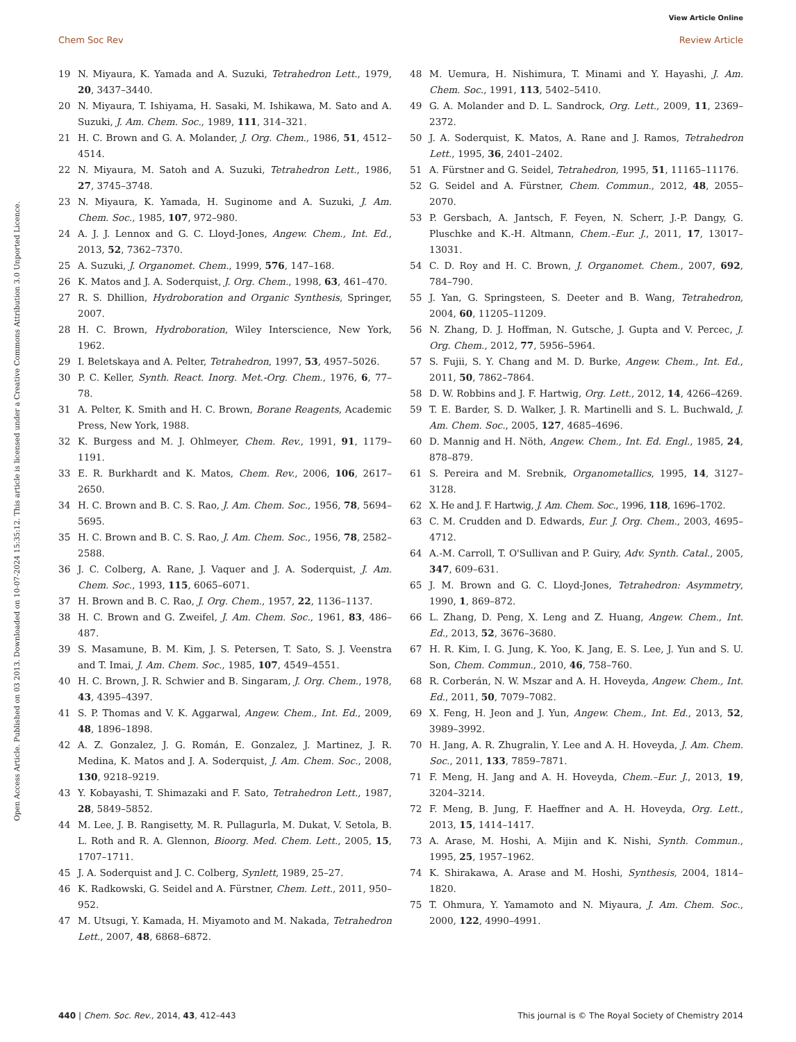View Article Online
Chem Soc Rev Review Article
Open Access Article. Published on 03 2013. Downloaded on 10-07-2024 15:35:12. This article is licensed under a Creative Commons Attribution 3.0 Unported Licence.
19 N. Miyaura, K. Yamada and A. Suzuki, Tetrahedron Lett., 1979, 20, 3437–3440.
20 N. Miyaura, T. Ishiyama, H. Sasaki, M. Ishikawa, M. Sato and A. Suzuki, J. Am. Chem. Soc., 1989, 111, 314–321.
21 H. C. Brown and G. A. Molander, J. Org. Chem., 1986, 51, 4512–4514.
22 N. Miyaura, M. Satoh and A. Suzuki, Tetrahedron Lett., 1986, 27, 3745–3748.
23 N. Miyaura, K. Yamada, H. Suginome and A. Suzuki, J. Am. Chem. Soc., 1985, 107, 972–980.
24 A. J. J. Lennox and G. C. Lloyd-Jones, Angew. Chem., Int. Ed., 2013, 52, 7362–7370.
25 A. Suzuki, J. Organomet. Chem., 1999, 576, 147–168.
26 K. Matos and J. A. Soderquist, J. Org. Chem., 1998, 63, 461–470.
27 R. S. Dhillion, Hydroboration and Organic Synthesis, Springer, 2007.
28 H. C. Brown, Hydroboration, Wiley Interscience, New York, 1962.
29 I. Beletskaya and A. Pelter, Tetrahedron, 1997, 53, 4957–5026.
30 P. C. Keller, Synth. React. Inorg. Met.-Org. Chem., 1976, 6, 77–78.
31 A. Pelter, K. Smith and H. C. Brown, Borane Reagents, Academic Press, New York, 1988.
32 K. Burgess and M. J. Ohlmeyer, Chem. Rev., 1991, 91, 1179–1191.
33 E. R. Burkhardt and K. Matos, Chem. Rev., 2006, 106, 2617–2650.
34 H. C. Brown and B. C. S. Rao, J. Am. Chem. Soc., 1956, 78, 5694–5695.
35 H. C. Brown and B. C. S. Rao, J. Am. Chem. Soc., 1956, 78, 2582–2588.
36 J. C. Colberg, A. Rane, J. Vaquer and J. A. Soderquist, J. Am. Chem. Soc., 1993, 115, 6065–6071.
37 H. Brown and B. C. Rao, J. Org. Chem., 1957, 22, 1136–1137.
38 H. C. Brown and G. Zweifel, J. Am. Chem. Soc., 1961, 83, 486–487.
39 S. Masamune, B. M. Kim, J. S. Petersen, T. Sato, S. J. Veenstra and T. Imai, J. Am. Chem. Soc., 1985, 107, 4549–4551.
40 H. C. Brown, J. R. Schwier and B. Singaram, J. Org. Chem., 1978, 43, 4395–4397.
41 S. P. Thomas and V. K. Aggarwal, Angew. Chem., Int. Ed., 2009, 48, 1896–1898.
42 A. Z. Gonzalez, J. G. Román, E. Gonzalez, J. Martinez, J. R. Medina, K. Matos and J. A. Soderquist, J. Am. Chem. Soc., 2008, 130, 9218–9219.
43 Y. Kobayashi, T. Shimazaki and F. Sato, Tetrahedron Lett., 1987, 28, 5849–5852.
44 M. Lee, J. B. Rangisetty, M. R. Pullagurla, M. Dukat, V. Setola, B. L. Roth and R. A. Glennon, Bioorg. Med. Chem. Lett., 2005, 15, 1707–1711.
45 J. A. Soderquist and J. C. Colberg, Synlett, 1989, 25–27.
46 K. Radkowski, G. Seidel and A. Fürstner, Chem. Lett., 2011, 950–952.
47 M. Utsugi, Y. Kamada, H. Miyamoto and M. Nakada, Tetrahedron Lett., 2007, 48, 6868–6872.
48 M. Uemura, H. Nishimura, T. Minami and Y. Hayashi, J. Am. Chem. Soc., 1991, 113, 5402–5410.
49 G. A. Molander and D. L. Sandrock, Org. Lett., 2009, 11, 2369–2372.
50 J. A. Soderquist, K. Matos, A. Rane and J. Ramos, Tetrahedron Lett., 1995, 36, 2401–2402.
51 A. Fürstner and G. Seidel, Tetrahedron, 1995, 51, 11165–11176.
52 G. Seidel and A. Fürstner, Chem. Commun., 2012, 48, 2055–2070.
53 P. Gersbach, A. Jantsch, F. Feyen, N. Scherr, J.-P. Dangy, G. Pluschke and K.-H. Altmann, Chem.–Eur. J., 2011, 17, 13017–13031.
54 C. D. Roy and H. C. Brown, J. Organomet. Chem., 2007, 692, 784–790.
55 J. Yan, G. Springsteen, S. Deeter and B. Wang, Tetrahedron, 2004, 60, 11205–11209.
56 N. Zhang, D. J. Hoffman, N. Gutsche, J. Gupta and V. Percec, J. Org. Chem., 2012, 77, 5956–5964.
57 S. Fujii, S. Y. Chang and M. D. Burke, Angew. Chem., Int. Ed., 2011, 50, 7862–7864.
58 D. W. Robbins and J. F. Hartwig, Org. Lett., 2012, 14, 4266–4269.
59 T. E. Barder, S. D. Walker, J. R. Martinelli and S. L. Buchwald, J. Am. Chem. Soc., 2005, 127, 4685–4696.
60 D. Mannig and H. Nöth, Angew. Chem., Int. Ed. Engl., 1985, 24, 878–879.
61 S. Pereira and M. Srebnik, Organometallics, 1995, 14, 3127–3128.
62 X. He and J. F. Hartwig, J. Am. Chem. Soc., 1996, 118, 1696–1702.
63 C. M. Crudden and D. Edwards, Eur. J. Org. Chem., 2003, 4695–4712.
64 A.-M. Carroll, T. O'Sullivan and P. Guiry, Adv. Synth. Catal., 2005, 347, 609–631.
65 J. M. Brown and G. C. Lloyd-Jones, Tetrahedron: Asymmetry, 1990, 1, 869–872.
66 L. Zhang, D. Peng, X. Leng and Z. Huang, Angew. Chem., Int. Ed., 2013, 52, 3676–3680.
67 H. R. Kim, I. G. Jung, K. Yoo, K. Jang, E. S. Lee, J. Yun and S. U. Son, Chem. Commun., 2010, 46, 758–760.
68 R. Corberán, N. W. Mszar and A. H. Hoveyda, Angew. Chem., Int. Ed., 2011, 50, 7079–7082.
69 X. Feng, H. Jeon and J. Yun, Angew. Chem., Int. Ed., 2013, 52, 3989–3992.
70 H. Jang, A. R. Zhugralin, Y. Lee and A. H. Hoveyda, J. Am. Chem. Soc., 2011, 133, 7859–7871.
71 F. Meng, H. Jang and A. H. Hoveyda, Chem.–Eur. J., 2013, 19, 3204–3214.
72 F. Meng, B. Jung, F. Haeffner and A. H. Hoveyda, Org. Lett., 2013, 15, 1414–1417.
73 A. Arase, M. Hoshi, A. Mijin and K. Nishi, Synth. Commun., 1995, 25, 1957–1962.
74 K. Shirakawa, A. Arase and M. Hoshi, Synthesis, 2004, 1814–1820.
75 T. Ohmura, Y. Yamamoto and N. Miyaura, J. Am. Chem. Soc., 2000, 122, 4990–4991.
440 | Chem. Soc. Rev., 2014, 43, 412–443 This journal is © The Royal Society of Chemistry 2014